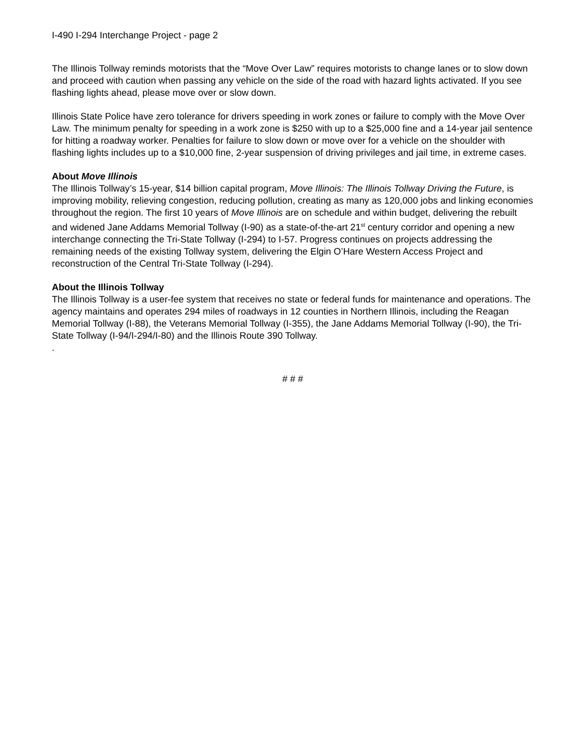I-490 I-294 Interchange Project - page 2
The Illinois Tollway reminds motorists that the “Move Over Law” requires motorists to change lanes or to slow down and proceed with caution when passing any vehicle on the side of the road with hazard lights activated. If you see flashing lights ahead, please move over or slow down.
Illinois State Police have zero tolerance for drivers speeding in work zones or failure to comply with the Move Over Law. The minimum penalty for speeding in a work zone is $250 with up to a $25,000 fine and a 14-year jail sentence for hitting a roadway worker. Penalties for failure to slow down or move over for a vehicle on the shoulder with flashing lights includes up to a $10,000 fine, 2-year suspension of driving privileges and jail time, in extreme cases.
About Move Illinois
The Illinois Tollway’s 15-year, $14 billion capital program, Move Illinois: The Illinois Tollway Driving the Future, is improving mobility, relieving congestion, reducing pollution, creating as many as 120,000 jobs and linking economies throughout the region. The first 10 years of Move Illinois are on schedule and within budget, delivering the rebuilt and widened Jane Addams Memorial Tollway (I-90) as a state-of-the-art 21<sup>st</sup> century corridor and opening a new interchange connecting the Tri-State Tollway (I-294) to I-57. Progress continues on projects addressing the remaining needs of the existing Tollway system, delivering the Elgin O’Hare Western Access Project and reconstruction of the Central Tri-State Tollway (I-294).
About the Illinois Tollway
The Illinois Tollway is a user-fee system that receives no state or federal funds for maintenance and operations. The agency maintains and operates 294 miles of roadways in 12 counties in Northern Illinois, including the Reagan Memorial Tollway (I-88), the Veterans Memorial Tollway (I-355), the Jane Addams Memorial Tollway (I-90), the Tri-State Tollway (I-94/I-294/I-80) and the Illinois Route 390 Tollway.
.
# # #